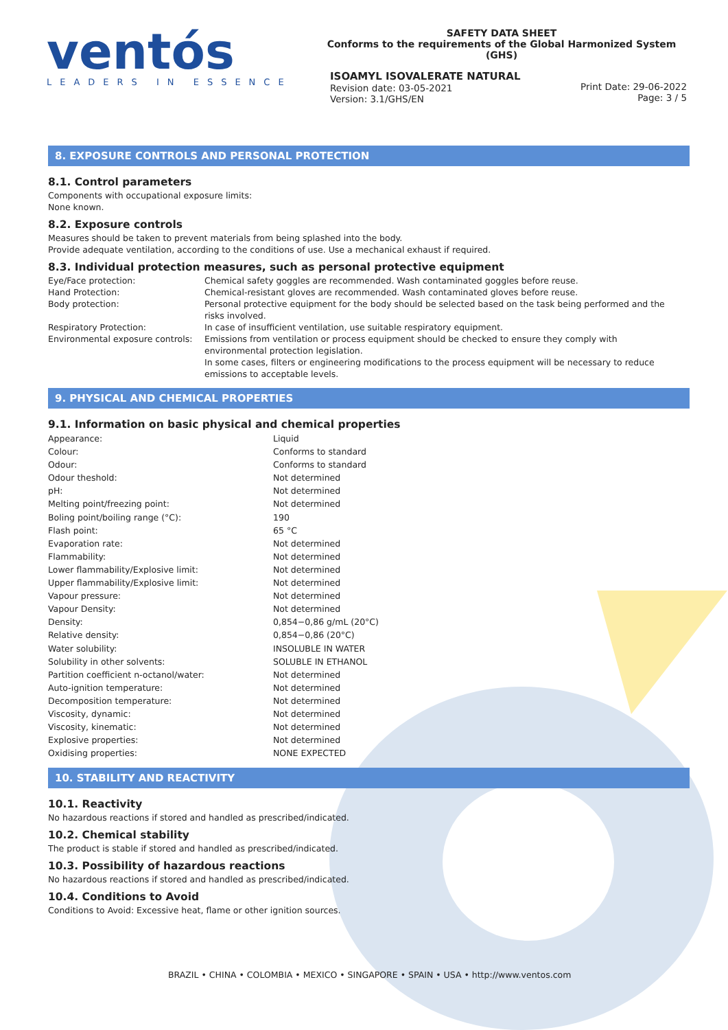ventós
LEADERS IN ESSENCE
SAFETY DATA SHEET
Conforms to the requirements of the Global Harmonized System (GHS)
ISOAMYL ISOVALERATE NATURAL
Revision date: 03-05-2021
Version: 3.1/GHS/EN
Print Date: 29-06-2022
Page: 3 / 5
8. EXPOSURE CONTROLS AND PERSONAL PROTECTION
8.1. Control parameters
Components with occupational exposure limits:
None known.
8.2. Exposure controls
Measures should be taken to prevent materials from being splashed into the body.
Provide adequate ventilation, according to the conditions of use. Use a mechanical exhaust if required.
8.3. Individual protection measures, such as personal protective equipment
| Eye/Face protection: | Chemical safety goggles are recommended. Wash contaminated goggles before reuse. |
| Hand Protection: | Chemical-resistant gloves are recommended. Wash contaminated gloves before reuse. |
| Body protection: | Personal protective equipment for the body should be selected based on the task being performed and the risks involved. |
| Respiratory Protection: | In case of insufficient ventilation, use suitable respiratory equipment. |
| Environmental exposure controls: | Emissions from ventilation or process equipment should be checked to ensure they comply with environmental protection legislation. In some cases, filters or engineering modifications to the process equipment will be necessary to reduce emissions to acceptable levels. |
9. PHYSICAL AND CHEMICAL PROPERTIES
9.1. Information on basic physical and chemical properties
| Appearance: | Liquid |
| Colour: | Conforms to standard |
| Odour: | Conforms to standard |
| Odour theshold: | Not determined |
| pH: | Not determined |
| Melting point/freezing point: | Not determined |
| Boling point/boiling range (°C): | 190 |
| Flash point: | 65 °C |
| Evaporation rate: | Not determined |
| Flammability: | Not determined |
| Lower flammability/Explosive limit: | Not determined |
| Upper flammability/Explosive limit: | Not determined |
| Vapour pressure: | Not determined |
| Vapour Density: | Not determined |
| Density: | 0,854−0,86 g/mL (20°C) |
| Relative density: | 0,854−0,86 (20°C) |
| Water solubility: | INSOLUBLE IN WATER |
| Solubility in other solvents: | SOLUBLE IN ETHANOL |
| Partition coefficient n-octanol/water: | Not determined |
| Auto-ignition temperature: | Not determined |
| Decomposition temperature: | Not determined |
| Viscosity, dynamic: | Not determined |
| Viscosity, kinematic: | Not determined |
| Explosive properties: | Not determined |
| Oxidising properties: | NONE EXPECTED |
10. STABILITY AND REACTIVITY
10.1. Reactivity
No hazardous reactions if stored and handled as prescribed/indicated.
10.2. Chemical stability
The product is stable if stored and handled as prescribed/indicated.
10.3. Possibility of hazardous reactions
No hazardous reactions if stored and handled as prescribed/indicated.
10.4. Conditions to Avoid
Conditions to Avoid: Excessive heat, flame or other ignition sources.
BRAZIL • CHINA • COLOMBIA • MEXICO • SINGAPORE • SPAIN • USA • http://www.ventos.com